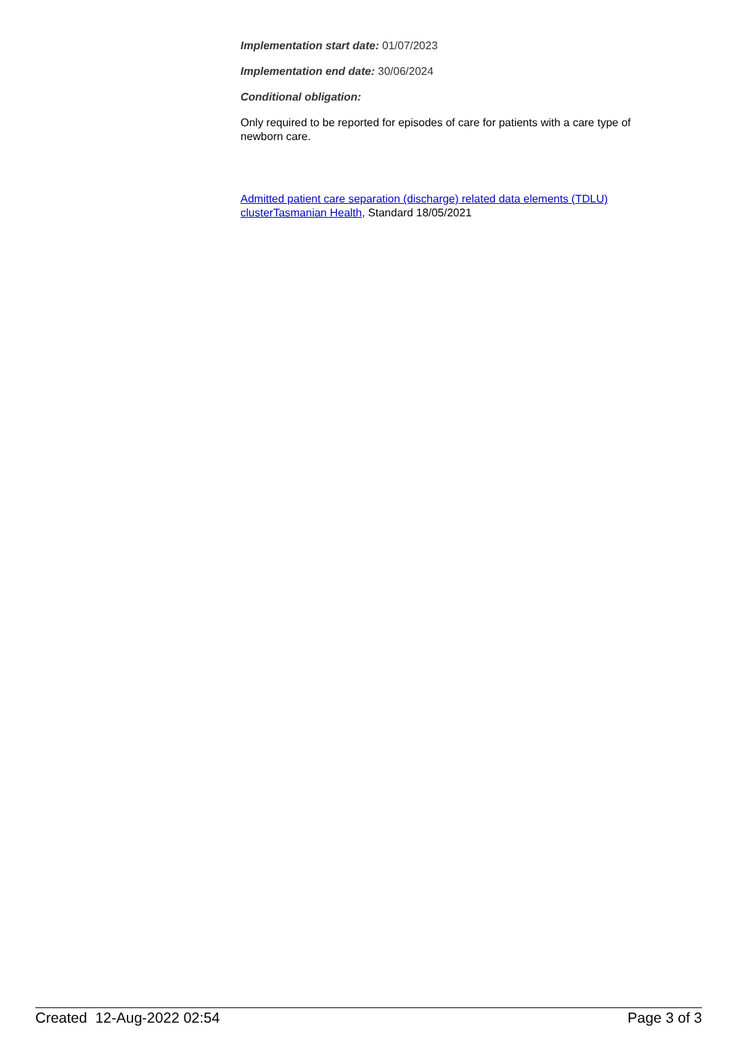Implementation start date: 01/07/2023
Implementation end date: 30/06/2024
Conditional obligation:
Only required to be reported for episodes of care for patients with a care type of newborn care.
Admitted patient care separation (discharge) related data elements (TDLU) cluster Tasmanian Health, Standard 18/05/2021
Created 12-Aug-2022 02:54 Page 3 of 3